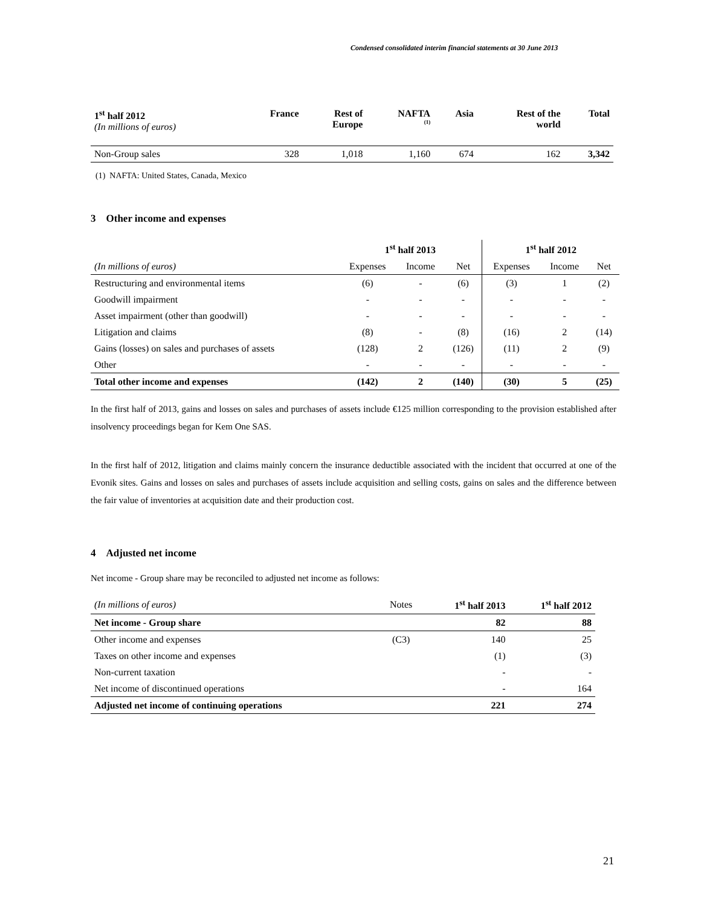Condensed consolidated interim financial statements at 30 June 2013
| 1<sup>st</sup> half 2012 (In millions of euros) | France | Rest of Europe | NAFTA <sup>(1)</sup> | Asia | Rest of the world | Total |
| --- | --- | --- | --- | --- | --- | --- |
| Non-Group sales | 328 | 1,018 | 1,160 | 674 | 162 | 3,342 |
(1) NAFTA: United States, Canada, Mexico
3 Other income and expenses
| | 1<sup>st</sup> half 2013 | | | 1<sup>st</sup> half 2012 | | |
| --- | --- | --- | --- | --- | --- | --- |
| (In millions of euros) | Expenses | Income | Net | Expenses | Income | Net |
| Restructuring and environmental items | (6) | - | (6) | (3) | 1 | (2) |
| Goodwill impairment | - | - | - | - | - | - |
| Asset impairment (other than goodwill) | - | - | - | - | - | - |
| Litigation and claims | (8) | - | (8) | (16) | 2 | (14) |
| Gains (losses) on sales and purchases of assets | (128) | 2 | (126) | (11) | 2 | (9) |
| Other | - | - | - | - | - | - |
| Total other income and expenses | (142) | 2 | (140) | (30) | 5 | (25) |
In the first half of 2013, gains and losses on sales and purchases of assets include €125 million corresponding to the provision established after insolvency proceedings began for Kem One SAS.
In the first half of 2012, litigation and claims mainly concern the insurance deductible associated with the incident that occurred at one of the Evonik sites. Gains and losses on sales and purchases of assets include acquisition and selling costs, gains on sales and the difference between the fair value of inventories at acquisition date and their production cost.
4 Adjusted net income
Net income - Group share may be reconciled to adjusted net income as follows:
| (In millions of euros) | Notes | 1<sup>st</sup> half 2013 | 1<sup>st</sup> half 2012 |
| Net income - Group share | | 82 | 88 |
| Other income and expenses | (C3) | 140 | 25 |
| Taxes on other income and expenses | | (1) | (3) |
| Non-current taxation | | - | - |
| Net income of discontinued operations | | - | 164 |
| Adjusted net income of continuing operations | | 221 | 274 |
21